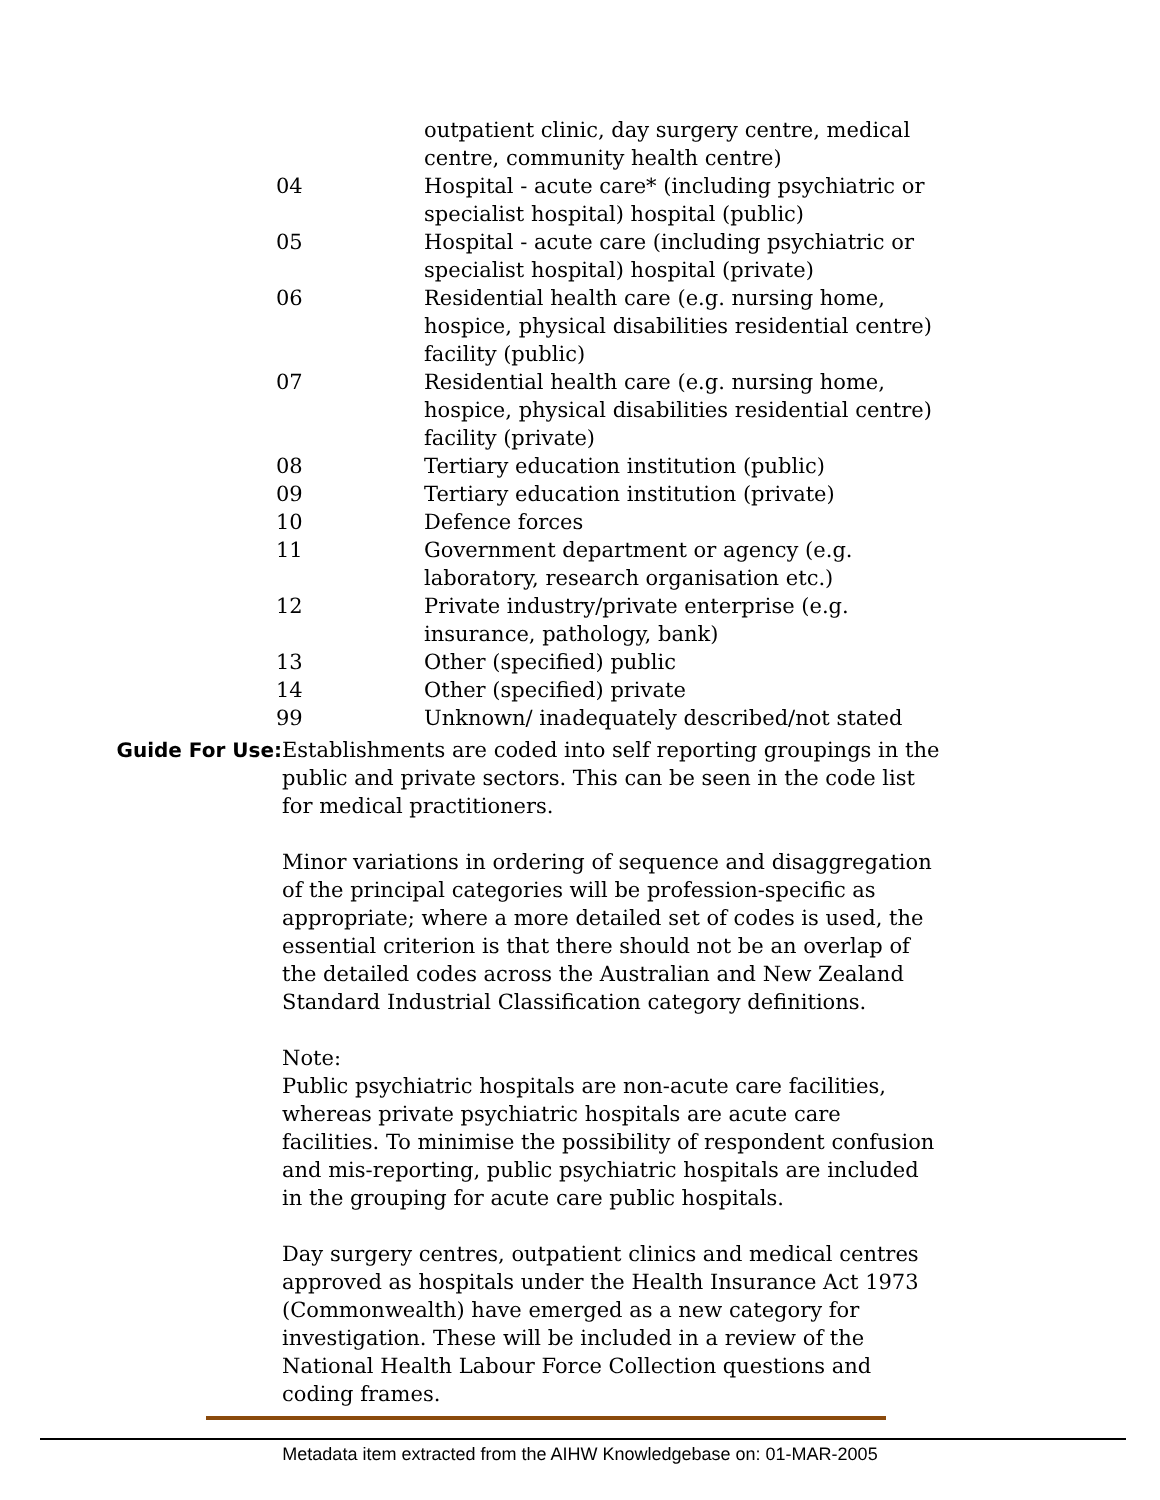| | outpatient clinic, day surgery centre, medical centre, community health centre) |
| 04 | Hospital - acute care* (including psychiatric or specialist hospital) hospital (public) |
| 05 | Hospital - acute care (including psychiatric or specialist hospital) hospital (private) |
| 06 | Residential health care (e.g. nursing home, hospice, physical disabilities residential centre) facility (public) |
| 07 | Residential health care (e.g. nursing home, hospice, physical disabilities residential centre) facility (private) |
| 08 | Tertiary education institution (public) |
| 09 | Tertiary education institution (private) |
| 10 | Defence forces |
| 11 | Government department or agency (e.g. laboratory, research organisation etc.) |
| 12 | Private industry/private enterprise (e.g. insurance, pathology, bank) |
| 13 | Other (specified) public |
| 14 | Other (specified) private |
| 99 | Unknown/ inadequately described/not stated |
Guide For Use: Establishments are coded into self reporting groupings in the public and private sectors. This can be seen in the code list for medical practitioners.
Minor variations in ordering of sequence and disaggregation of the principal categories will be profession-specific as appropriate; where a more detailed set of codes is used, the essential criterion is that there should not be an overlap of the detailed codes across the Australian and New Zealand Standard Industrial Classification category definitions.
Note:
Public psychiatric hospitals are non-acute care facilities, whereas private psychiatric hospitals are acute care facilities. To minimise the possibility of respondent confusion and mis-reporting, public psychiatric hospitals are included in the grouping for acute care public hospitals.
Day surgery centres, outpatient clinics and medical centres approved as hospitals under the Health Insurance Act 1973 (Commonwealth) have emerged as a new category for investigation. These will be included in a review of the National Health Labour Force Collection questions and coding frames.
Metadata item extracted from the AIHW Knowledgebase on: 01-MAR-2005